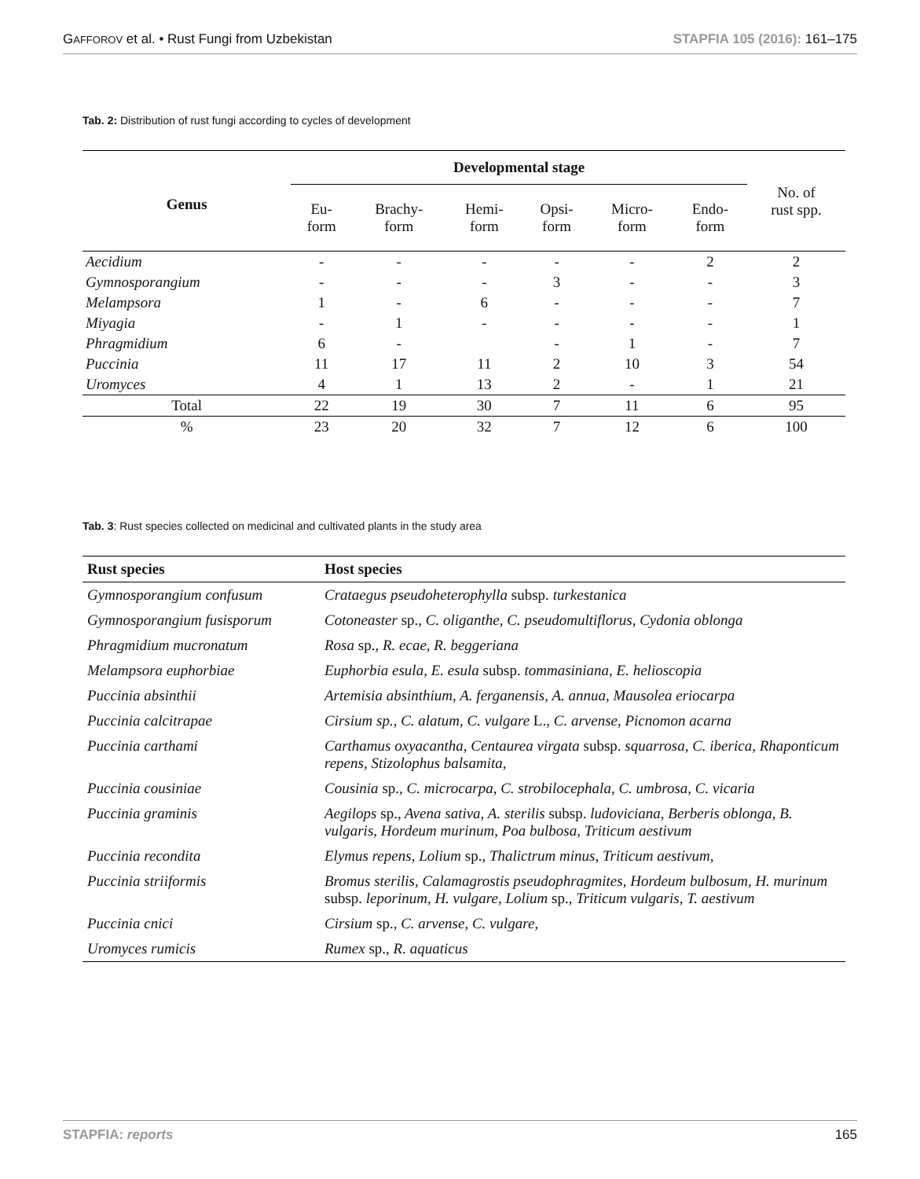GAFFOROV et al. • Rust Fungi from Uzbekistan STAPFIA 105 (2016): 161–175
Tab. 2: Distribution of rust fungi according to cycles of development
| Genus | Developmental stage | | | | | | No. of rust spp. |
| --- | --- | --- | --- | --- | --- | --- | --- |
| | Eu- form | Brachy- form | Hemi- form | Opsi- form | Micro- form | Endo- form | |
| Aecidium | - | - | - | - | - | 2 | 2 |
| Gymnosporangium | - | - | - | 3 | - | - | 3 |
| Melampsora | 1 | - | 6 | - | - | - | 7 |
| Miyagia | - | 1 | - | - | - | - | 1 |
| Phragmidium | 6 | - | | - | 1 | - | 7 |
| Puccinia | 11 | 17 | 11 | 2 | 10 | 3 | 54 |
| Uromyces | 4 | 1 | 13 | 2 | - | 1 | 21 |
| Total | 22 | 19 | 30 | 7 | 11 | 6 | 95 |
| % | 23 | 20 | 32 | 7 | 12 | 6 | 100 |
Tab. 3: Rust species collected on medicinal and cultivated plants in the study area
| Rust species | Host species |
| --- | --- |
| Gymnosporangium confusum | Crataegus pseudoheterophylla subsp. turkestanica |
| Gymnosporangium fusisporum | Cotoneaster sp. , C. oliganthe, C. pseudomultiflorus, Cydonia oblonga |
| Phragmidium mucronatum | Rosa sp. , R. ecae, R. beggeriana |
| Melampsora euphorbiae | Euphorbia esula, E. esula subsp. tommasiniana, E. helioscopia |
| Puccinia absinthii | Artemisia absinthium, A. ferganensis, A. annua, Mausolea eriocarpa |
| Puccinia calcitrapae | Cirsium sp., C. alatum, C. vulgare L. , C. arvense, Picnomon acarna |
| Puccinia carthami | Carthamus oxyacantha, Centaurea virgata subsp. squarrosa, C. iberica, Rhaponticum repens, Stizolophus balsamita, |
| Puccinia cousiniae | Cousinia sp. , C. microcarpa, C. strobilocephala, C. umbrosa, C. vicaria |
| Puccinia graminis | Aegilops sp. , Avena sativa, A. sterilis subsp. ludoviciana, Berberis oblonga, B. vulgaris, Hordeum murinum, Poa bulbosa, Triticum aestivum |
| Puccinia recondita | Elymus repens, Lolium sp. , Thalictrum minus, Triticum aestivum, |
| Puccinia striiformis | Bromus sterilis, Calamagrostis pseudophragmites, Hordeum bulbosum, H. murinum subsp. leporinum, H. vulgare, Lolium sp. , Triticum vulgaris, T. aestivum |
| Puccinia cnici | Cirsium sp. , C. arvense, C. vulgare, |
| Uromyces rumicis | Rumex sp. , R. aquaticus |
STAPFIA: reports 165